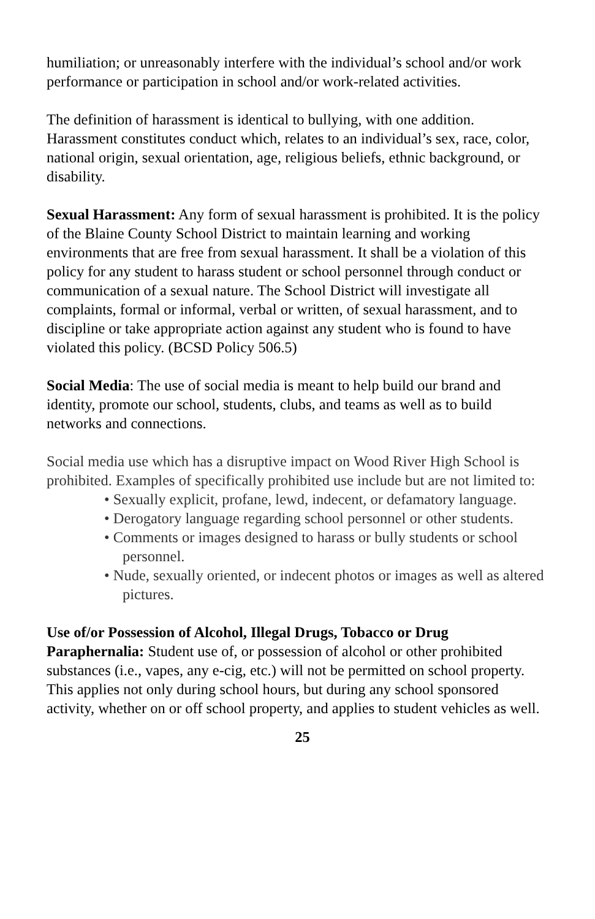humiliation; or unreasonably interfere with the individual’s school and/or work performance or participation in school and/or work-related activities.
The definition of harassment is identical to bullying, with one addition. Harassment constitutes conduct which, relates to an individual’s sex, race, color, national origin, sexual orientation, age, religious beliefs, ethnic background, or disability.
Sexual Harassment: Any form of sexual harassment is prohibited. It is the policy of the Blaine County School District to maintain learning and working environments that are free from sexual harassment. It shall be a violation of this policy for any student to harass student or school personnel through conduct or communication of a sexual nature. The School District will investigate all complaints, formal or informal, verbal or written, of sexual harassment, and to discipline or take appropriate action against any student who is found to have violated this policy. (BCSD Policy 506.5)
Social Media: The use of social media is meant to help build our brand and identity, promote our school, students, clubs, and teams as well as to build networks and connections.
Social media use which has a disruptive impact on Wood River High School is prohibited. Examples of specifically prohibited use include but are not limited to:
• Sexually explicit, profane, lewd, indecent, or defamatory language.
• Derogatory language regarding school personnel or other students.
• Comments or images designed to harass or bully students or school personnel.
• Nude, sexually oriented, or indecent photos or images as well as altered pictures.
Use of/or Possession of Alcohol, Illegal Drugs, Tobacco or Drug Paraphernalia: Student use of, or possession of alcohol or other prohibited substances (i.e., vapes, any e-cig, etc.) will not be permitted on school property. This applies not only during school hours, but during any school sponsored activity, whether on or off school property, and applies to student vehicles as well.
25